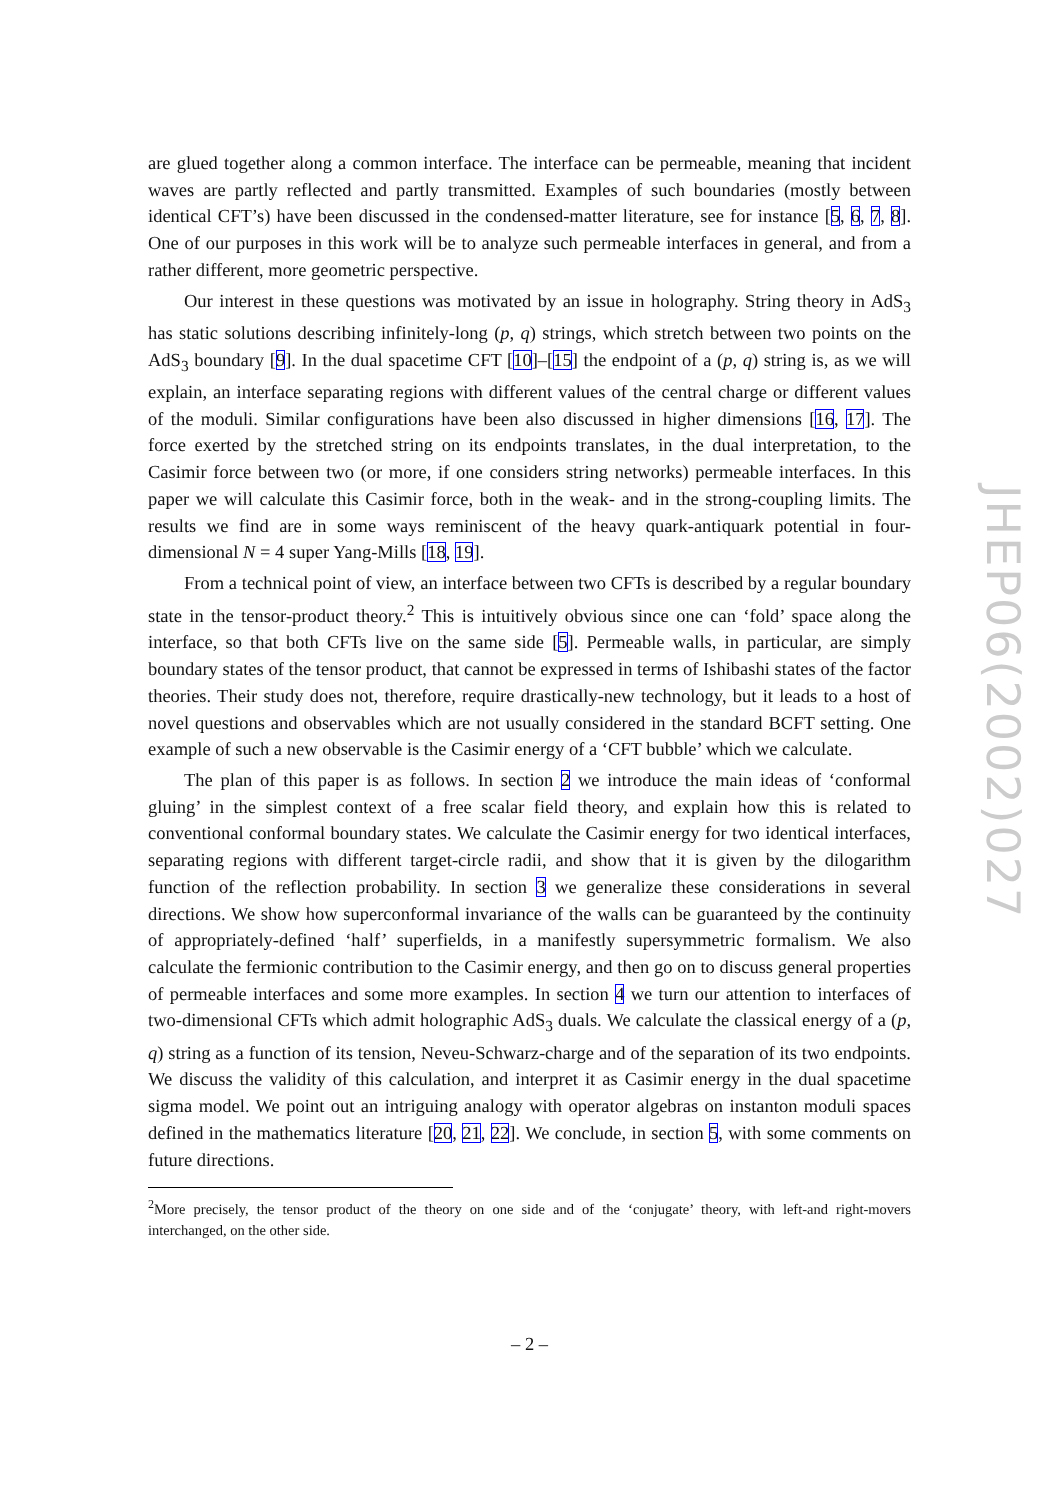are glued together along a common interface. The interface can be permeable, meaning that incident waves are partly reflected and partly transmitted. Examples of such boundaries (mostly between identical CFT’s) have been discussed in the condensed-matter literature, see for instance [5, 6, 7, 8]. One of our purposes in this work will be to analyze such permeable interfaces in general, and from a rather different, more geometric perspective.
Our interest in these questions was motivated by an issue in holography. String theory in AdS<sub>3</sub> has static solutions describing infinitely-long (p, q) strings, which stretch between two points on the AdS<sub>3</sub> boundary [9]. In the dual spacetime CFT [10]–[15] the endpoint of a (p, q) string is, as we will explain, an interface separating regions with different values of the central charge or different values of the moduli. Similar configurations have been also discussed in higher dimensions [16, 17]. The force exerted by the stretched string on its endpoints translates, in the dual interpretation, to the Casimir force between two (or more, if one considers string networks) permeable interfaces. In this paper we will calculate this Casimir force, both in the weak- and in the strong-coupling limits. The results we find are in some ways reminiscent of the heavy quark-antiquark potential in four-dimensional N = 4 super Yang-Mills [18, 19].
From a technical point of view, an interface between two CFTs is described by a regular boundary state in the tensor-product theory.<sup>2</sup> This is intuitively obvious since one can ‘fold’ space along the interface, so that both CFTs live on the same side [5]. Permeable walls, in particular, are simply boundary states of the tensor product, that cannot be expressed in terms of Ishibashi states of the factor theories. Their study does not, therefore, require drastically-new technology, but it leads to a host of novel questions and observables which are not usually considered in the standard BCFT setting. One example of such a new observable is the Casimir energy of a ‘CFT bubble’ which we calculate.
The plan of this paper is as follows. In section 2 we introduce the main ideas of ‘conformal gluing’ in the simplest context of a free scalar field theory, and explain how this is related to conventional conformal boundary states. We calculate the Casimir energy for two identical interfaces, separating regions with different target-circle radii, and show that it is given by the dilogarithm function of the reflection probability. In section 3 we generalize these considerations in several directions. We show how superconformal invariance of the walls can be guaranteed by the continuity of appropriately-defined ‘half’ superfields, in a manifestly supersymmetric formalism. We also calculate the fermionic contribution to the Casimir energy, and then go on to discuss general properties of permeable interfaces and some more examples. In section 4 we turn our attention to interfaces of two-dimensional CFTs which admit holographic AdS<sub>3</sub> duals. We calculate the classical energy of a (p, q) string as a function of its tension, Neveu-Schwarz-charge and of the separation of its two endpoints. We discuss the validity of this calculation, and interpret it as Casimir energy in the dual spacetime sigma model. We point out an intriguing analogy with operator algebras on instanton moduli spaces defined in the mathematics literature [20, 21, 22]. We conclude, in section 5, with some comments on future directions.
<sup>2</sup> More precisely, the tensor product of the theory on one side and of the ‘conjugate’ theory, with left-and right-movers interchanged, on the other side.
– 2 –
JHEP06(2002)027